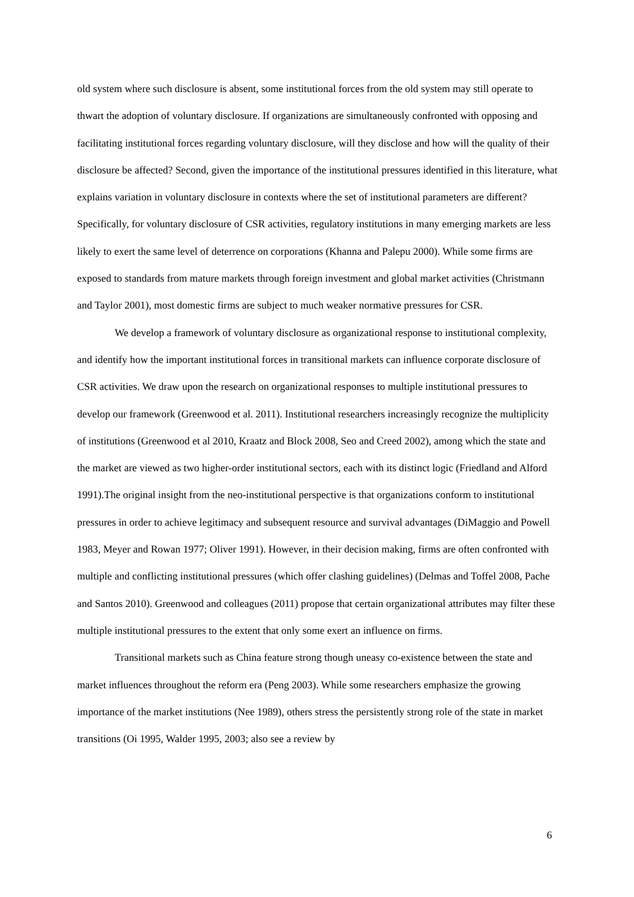old system where such disclosure is absent, some institutional forces from the old system may still operate to thwart the adoption of voluntary disclosure. If organizations are simultaneously confronted with opposing and facilitating institutional forces regarding voluntary disclosure, will they disclose and how will the quality of their disclosure be affected? Second, given the importance of the institutional pressures identified in this literature, what explains variation in voluntary disclosure in contexts where the set of institutional parameters are different? Specifically, for voluntary disclosure of CSR activities, regulatory institutions in many emerging markets are less likely to exert the same level of deterrence on corporations (Khanna and Palepu 2000). While some firms are exposed to standards from mature markets through foreign investment and global market activities (Christmann and Taylor 2001), most domestic firms are subject to much weaker normative pressures for CSR.
We develop a framework of voluntary disclosure as organizational response to institutional complexity, and identify how the important institutional forces in transitional markets can influence corporate disclosure of CSR activities. We draw upon the research on organizational responses to multiple institutional pressures to develop our framework (Greenwood et al. 2011). Institutional researchers increasingly recognize the multiplicity of institutions (Greenwood et al 2010, Kraatz and Block 2008, Seo and Creed 2002), among which the state and the market are viewed as two higher-order institutional sectors, each with its distinct logic (Friedland and Alford 1991).The original insight from the neo-institutional perspective is that organizations conform to institutional pressures in order to achieve legitimacy and subsequent resource and survival advantages (DiMaggio and Powell 1983, Meyer and Rowan 1977; Oliver 1991). However, in their decision making, firms are often confronted with multiple and conflicting institutional pressures (which offer clashing guidelines) (Delmas and Toffel 2008, Pache and Santos 2010). Greenwood and colleagues (2011) propose that certain organizational attributes may filter these multiple institutional pressures to the extent that only some exert an influence on firms.
Transitional markets such as China feature strong though uneasy co-existence between the state and market influences throughout the reform era (Peng 2003). While some researchers emphasize the growing importance of the market institutions (Nee 1989), others stress the persistently strong role of the state in market transitions (Oi 1995, Walder 1995, 2003; also see a review by
6